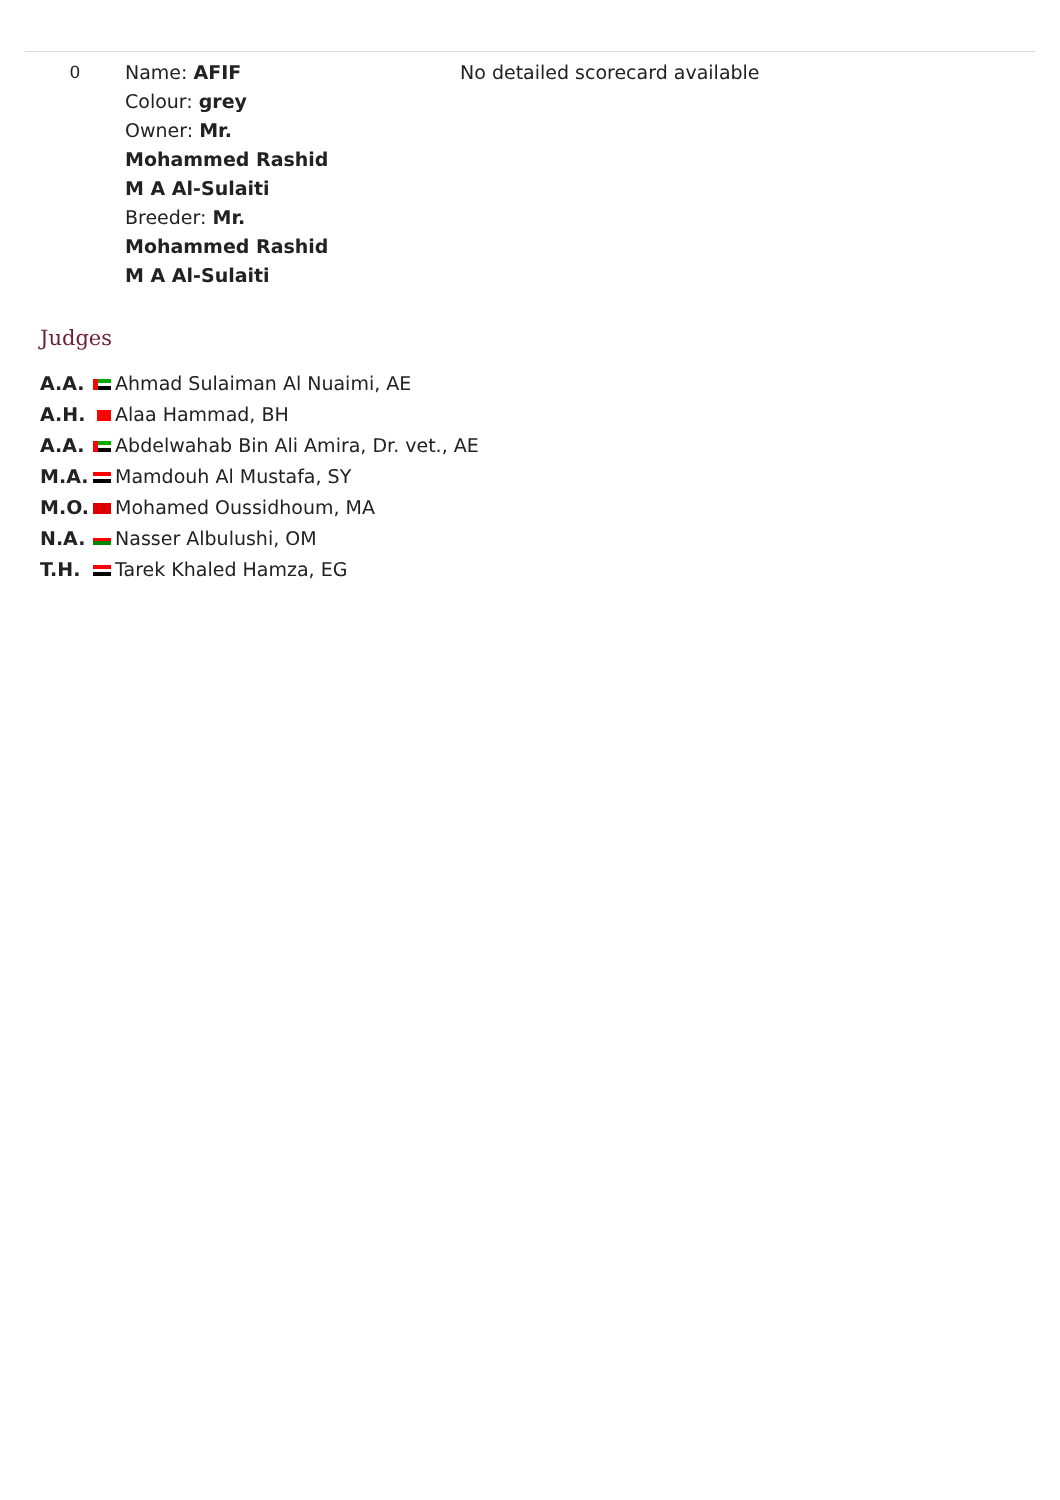| 0 | Name: AFIF Colour: grey Owner: Mr. Mohammed Rashid M A Al-Sulaiti Breeder: Mr. Mohammed Rashid M A Al-Sulaiti | No detailed scorecard available |
Judges
| A.A. | Ahmad Sulaiman Al Nuaimi, AE |
| A.H. | Alaa Hammad, BH |
| A.A. | Abdelwahab Bin Ali Amira, Dr. vet., AE |
| M.A. | Mamdouh Al Mustafa, SY |
| M.O. | Mohamed Oussidhoum, MA |
| N.A. | Nasser Albulushi, OM |
| T.H. | Tarek Khaled Hamza, EG |